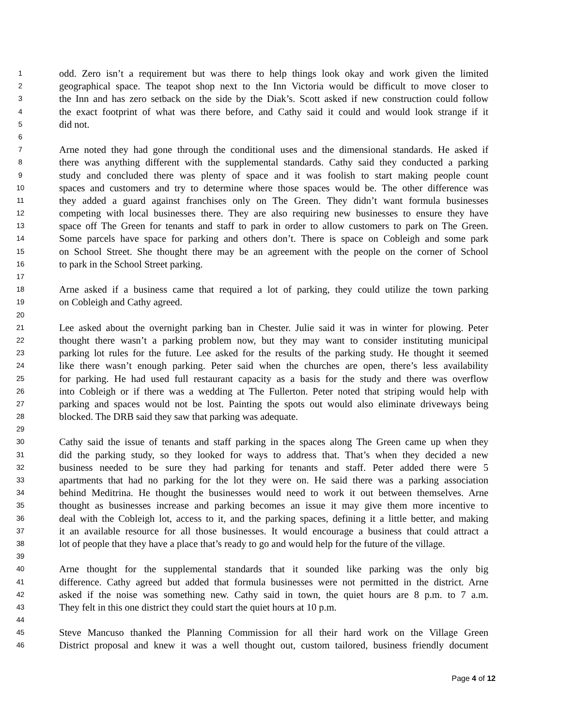1 odd. Zero isn’t a requirement but was there to help things look okay and work given the limited
2 geographical space. The teapot shop next to the Inn Victoria would be difficult to move closer to
3 the Inn and has zero setback on the side by the Diak’s. Scott asked if new construction could follow
4 the exact footprint of what was there before, and Cathy said it could and would look strange if it
5 did not.
6
7 Arne noted they had gone through the conditional uses and the dimensional standards. He asked if
8 there was anything different with the supplemental standards. Cathy said they conducted a parking
9 study and concluded there was plenty of space and it was foolish to start making people count
10 spaces and customers and try to determine where those spaces would be. The other difference was
11 they added a guard against franchises only on The Green. They didn’t want formula businesses
12 competing with local businesses there. They are also requiring new businesses to ensure they have
13 space off The Green for tenants and staff to park in order to allow customers to park on The Green.
14 Some parcels have space for parking and others don’t. There is space on Cobleigh and some park
15 on School Street. She thought there may be an agreement with the people on the corner of School
16 to park in the School Street parking.
17
18 Arne asked if a business came that required a lot of parking, they could utilize the town parking
19 on Cobleigh and Cathy agreed.
20
21 Lee asked about the overnight parking ban in Chester. Julie said it was in winter for plowing. Peter
22 thought there wasn’t a parking problem now, but they may want to consider instituting municipal
23 parking lot rules for the future. Lee asked for the results of the parking study. He thought it seemed
24 like there wasn’t enough parking. Peter said when the churches are open, there’s less availability
25 for parking. He had used full restaurant capacity as a basis for the study and there was overflow
26 into Cobleigh or if there was a wedding at The Fullerton. Peter noted that striping would help with
27 parking and spaces would not be lost. Painting the spots out would also eliminate driveways being
28 blocked. The DRB said they saw that parking was adequate.
29
30 Cathy said the issue of tenants and staff parking in the spaces along The Green came up when they
31 did the parking study, so they looked for ways to address that. That’s when they decided a new
32 business needed to be sure they had parking for tenants and staff. Peter added there were 5
33 apartments that had no parking for the lot they were on. He said there was a parking association
34 behind Meditrina. He thought the businesses would need to work it out between themselves. Arne
35 thought as businesses increase and parking becomes an issue it may give them more incentive to
36 deal with the Cobleigh lot, access to it, and the parking spaces, defining it a little better, and making
37 it an available resource for all those businesses. It would encourage a business that could attract a
38 lot of people that they have a place that’s ready to go and would help for the future of the village.
39
40 Arne thought for the supplemental standards that it sounded like parking was the only big
41 difference. Cathy agreed but added that formula businesses were not permitted in the district. Arne
42 asked if the noise was something new. Cathy said in town, the quiet hours are 8 p.m. to 7 a.m.
43 They felt in this one district they could start the quiet hours at 10 p.m.
44
45 Steve Mancuso thanked the Planning Commission for all their hard work on the Village Green
46 District proposal and knew it was a well thought out, custom tailored, business friendly document
Page 4 of 12